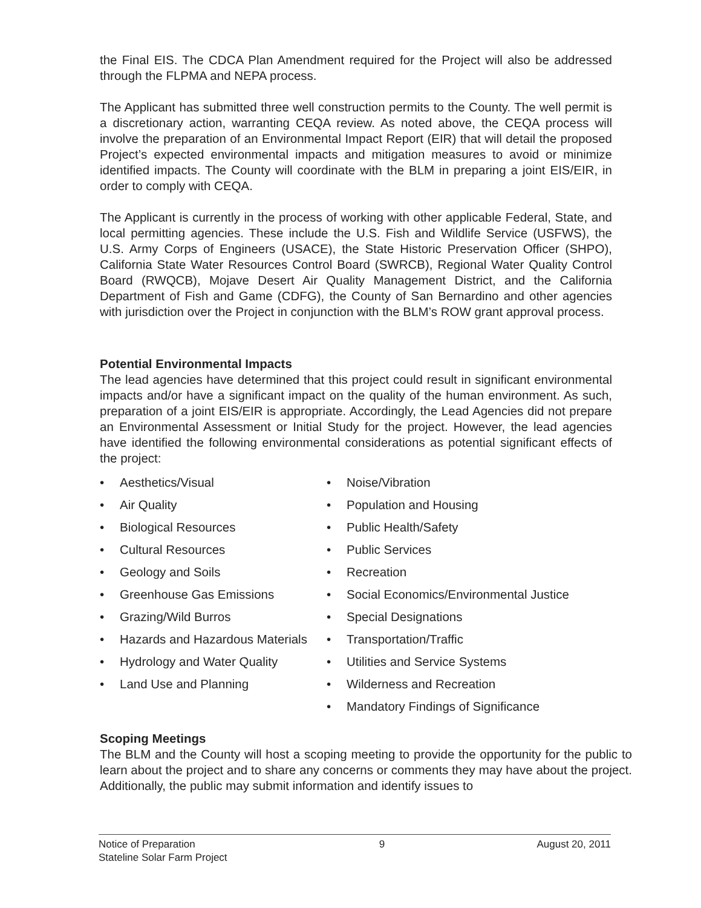the Final EIS. The CDCA Plan Amendment required for the Project will also be addressed through the FLPMA and NEPA process.
The Applicant has submitted three well construction permits to the County. The well permit is a discretionary action, warranting CEQA review. As noted above, the CEQA process will involve the preparation of an Environmental Impact Report (EIR) that will detail the proposed Project’s expected environmental impacts and mitigation measures to avoid or minimize identified impacts. The County will coordinate with the BLM in preparing a joint EIS/EIR, in order to comply with CEQA.
The Applicant is currently in the process of working with other applicable Federal, State, and local permitting agencies. These include the U.S. Fish and Wildlife Service (USFWS), the U.S. Army Corps of Engineers (USACE), the State Historic Preservation Officer (SHPO), California State Water Resources Control Board (SWRCB), Regional Water Quality Control Board (RWQCB), Mojave Desert Air Quality Management District, and the California Department of Fish and Game (CDFG), the County of San Bernardino and other agencies with jurisdiction over the Project in conjunction with the BLM’s ROW grant approval process.
Potential Environmental Impacts
The lead agencies have determined that this project could result in significant environmental impacts and/or have a significant impact on the quality of the human environment. As such, preparation of a joint EIS/EIR is appropriate. Accordingly, the Lead Agencies did not prepare an Environmental Assessment or Initial Study for the project. However, the lead agencies have identified the following environmental considerations as potential significant effects of the project:
• Aesthetics/Visual
• Air Quality
• Biological Resources
• Cultural Resources
• Geology and Soils
• Greenhouse Gas Emissions
• Grazing/Wild Burros
• Hazards and Hazardous Materials
• Hydrology and Water Quality
• Land Use and Planning
• Noise/Vibration
• Population and Housing
• Public Health/Safety
• Public Services
• Recreation
• Social Economics/Environmental Justice
• Special Designations
• Transportation/Traffic
• Utilities and Service Systems
• Wilderness and Recreation
• Mandatory Findings of Significance
Scoping Meetings
The BLM and the County will host a scoping meeting to provide the opportunity for the public to learn about the project and to share any concerns or comments they may have about the project. Additionally, the public may submit information and identify issues to
Notice of Preparation
Stateline Solar Farm Project
9 August 20, 2011